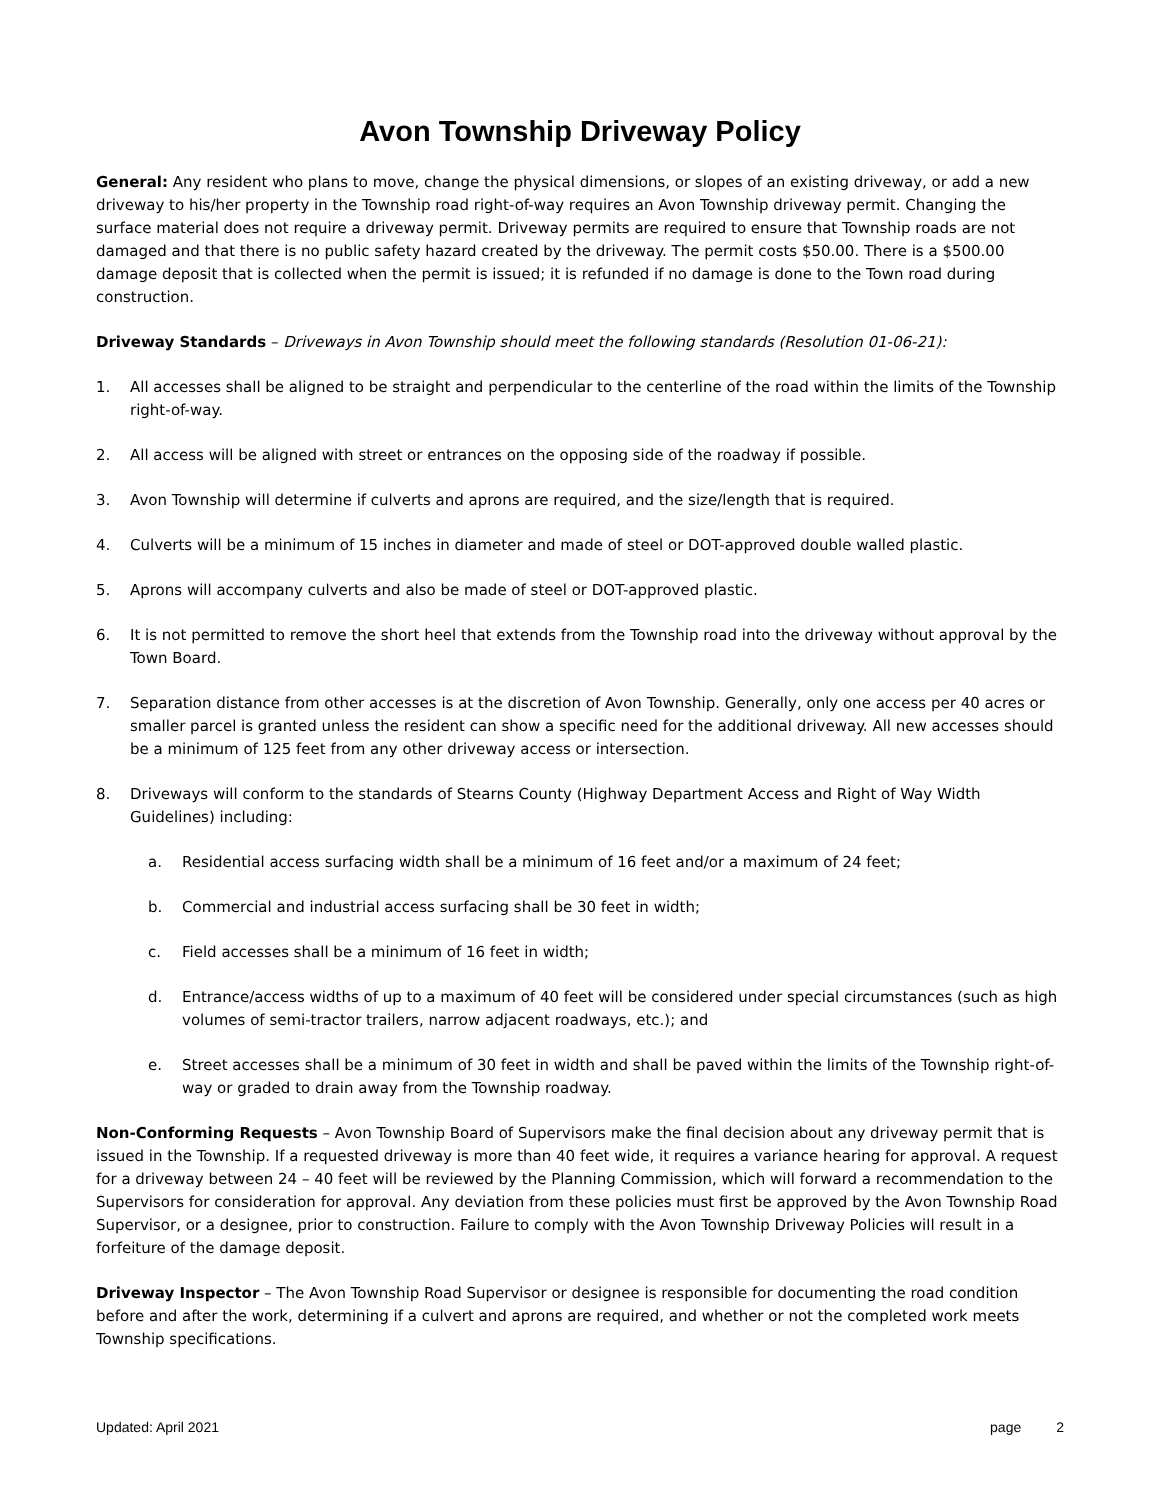Avon Township Driveway Policy
General: Any resident who plans to move, change the physical dimensions, or slopes of an existing driveway, or add a new driveway to his/her property in the Township road right-of-way requires an Avon Township driveway permit. Changing the surface material does not require a driveway permit. Driveway permits are required to ensure that Township roads are not damaged and that there is no public safety hazard created by the driveway. The permit costs $50.00. There is a $500.00 damage deposit that is collected when the permit is issued; it is refunded if no damage is done to the Town road during construction.
Driveway Standards – Driveways in Avon Township should meet the following standards (Resolution 01-06-21):
1. All accesses shall be aligned to be straight and perpendicular to the centerline of the road within the limits of the Township right-of-way.
2. All access will be aligned with street or entrances on the opposing side of the roadway if possible.
3. Avon Township will determine if culverts and aprons are required, and the size/length that is required.
4. Culverts will be a minimum of 15 inches in diameter and made of steel or DOT-approved double walled plastic.
5. Aprons will accompany culverts and also be made of steel or DOT-approved plastic.
6. It is not permitted to remove the short heel that extends from the Township road into the driveway without approval by the Town Board.
7. Separation distance from other accesses is at the discretion of Avon Township. Generally, only one access per 40 acres or smaller parcel is granted unless the resident can show a specific need for the additional driveway. All new accesses should be a minimum of 125 feet from any other driveway access or intersection.
8. Driveways will conform to the standards of Stearns County (Highway Department Access and Right of Way Width Guidelines) including:
a. Residential access surfacing width shall be a minimum of 16 feet and/or a maximum of 24 feet;
b. Commercial and industrial access surfacing shall be 30 feet in width;
c. Field accesses shall be a minimum of 16 feet in width;
d. Entrance/access widths of up to a maximum of 40 feet will be considered under special circumstances (such as high volumes of semi-tractor trailers, narrow adjacent roadways, etc.); and
e. Street accesses shall be a minimum of 30 feet in width and shall be paved within the limits of the Township right-of-way or graded to drain away from the Township roadway.
Non-Conforming Requests – Avon Township Board of Supervisors make the final decision about any driveway permit that is issued in the Township. If a requested driveway is more than 40 feet wide, it requires a variance hearing for approval. A request for a driveway between 24 – 40 feet will be reviewed by the Planning Commission, which will forward a recommendation to the Supervisors for consideration for approval. Any deviation from these policies must first be approved by the Avon Township Road Supervisor, or a designee, prior to construction. Failure to comply with the Avon Township Driveway Policies will result in a forfeiture of the damage deposit.
Driveway Inspector – The Avon Township Road Supervisor or designee is responsible for documenting the road condition before and after the work, determining if a culvert and aprons are required, and whether or not the completed work meets Township specifications.
Updated: April 2021 page 2